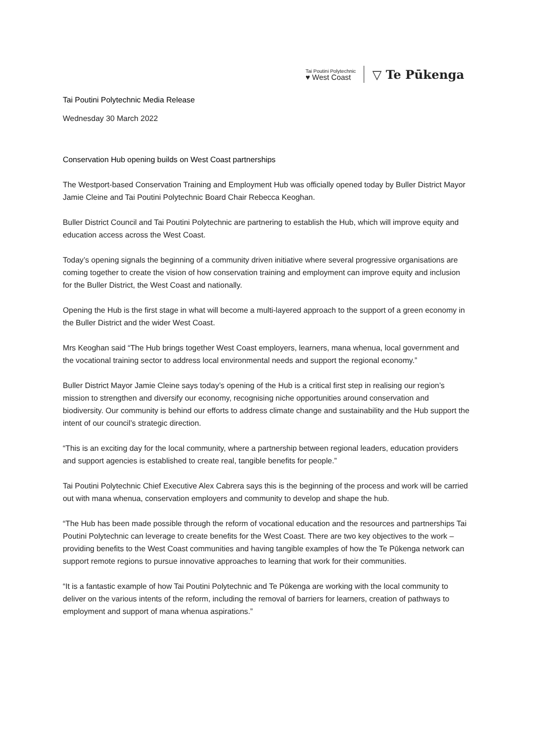Tai Poutini Polytechnic
♥ West Coast
▽ Te Pūkenga
Tai Poutini Polytechnic Media Release
Wednesday 30 March 2022
Conservation Hub opening builds on West Coast partnerships
The Westport-based Conservation Training and Employment Hub was officially opened today by Buller District Mayor Jamie Cleine and Tai Poutini Polytechnic Board Chair Rebecca Keoghan.
Buller District Council and Tai Poutini Polytechnic are partnering to establish the Hub, which will improve equity and education access across the West Coast.
Today’s opening signals the beginning of a community driven initiative where several progressive organisations are coming together to create the vision of how conservation training and employment can improve equity and inclusion for the Buller District, the West Coast and nationally.
Opening the Hub is the first stage in what will become a multi-layered approach to the support of a green economy in the Buller District and the wider West Coast.
Mrs Keoghan said “The Hub brings together West Coast employers, learners, mana whenua, local government and the vocational training sector to address local environmental needs and support the regional economy.”
Buller District Mayor Jamie Cleine says today’s opening of the Hub is a critical first step in realising our region’s mission to strengthen and diversify our economy, recognising niche opportunities around conservation and biodiversity. Our community is behind our efforts to address climate change and sustainability and the Hub support the intent of our council’s strategic direction.
“This is an exciting day for the local community, where a partnership between regional leaders, education providers and support agencies is established to create real, tangible benefits for people.”
Tai Poutini Polytechnic Chief Executive Alex Cabrera says this is the beginning of the process and work will be carried out with mana whenua, conservation employers and community to develop and shape the hub.
“The Hub has been made possible through the reform of vocational education and the resources and partnerships Tai Poutini Polytechnic can leverage to create benefits for the West Coast. There are two key objectives to the work – providing benefits to the West Coast communities and having tangible examples of how the Te Pūkenga network can support remote regions to pursue innovative approaches to learning that work for their communities.
“It is a fantastic example of how Tai Poutini Polytechnic and Te Pūkenga are working with the local community to deliver on the various intents of the reform, including the removal of barriers for learners, creation of pathways to employment and support of mana whenua aspirations.”